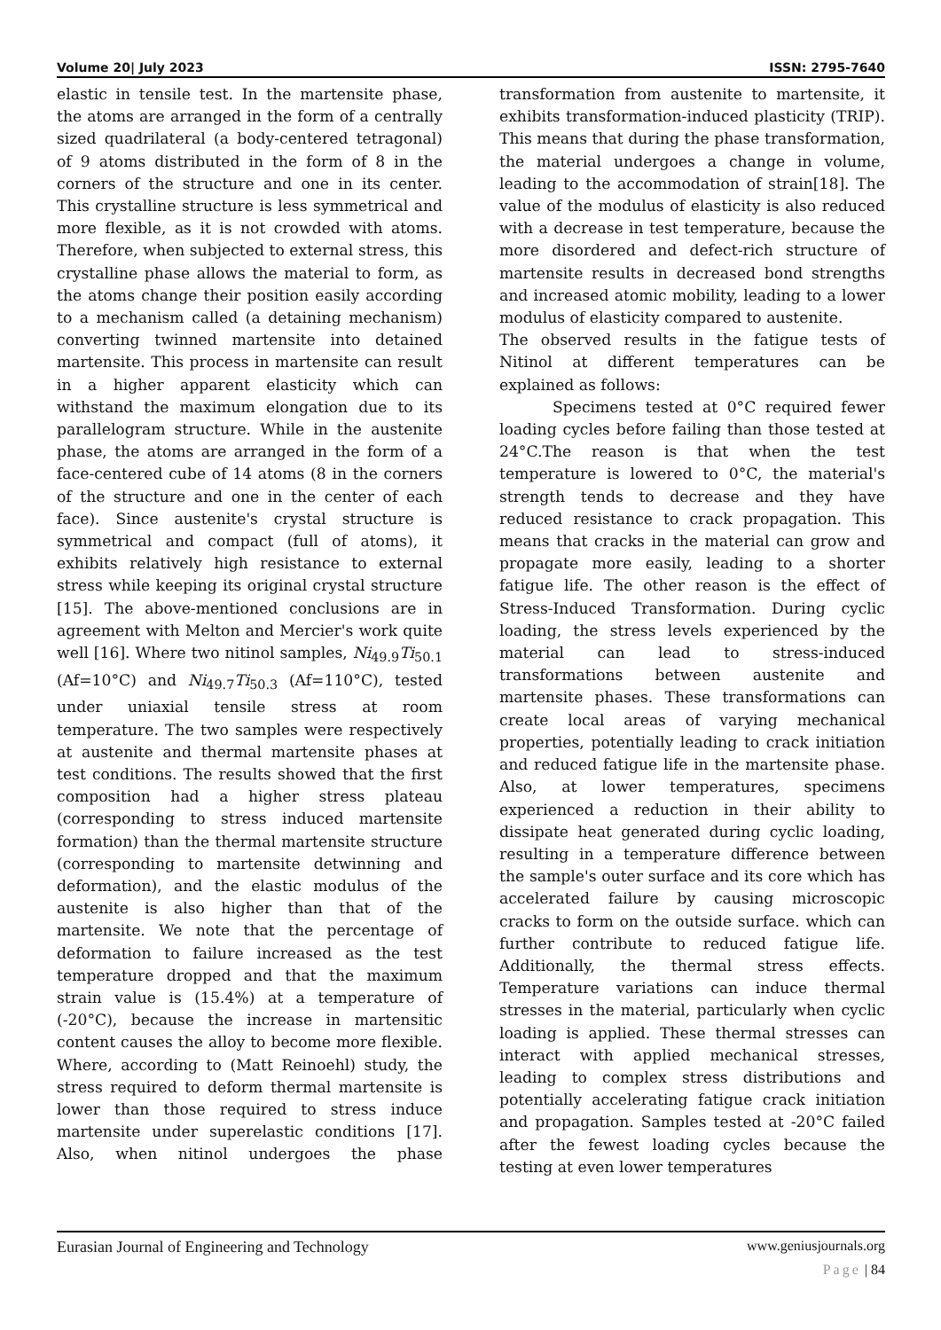Volume 20| July 2023 ISSN: 2795-7640
elastic in tensile test. In the martensite phase, the atoms are arranged in the form of a centrally sized quadrilateral (a body-centered tetragonal) of 9 atoms distributed in the form of 8 in the corners of the structure and one in its center. This crystalline structure is less symmetrical and more flexible, as it is not crowded with atoms. Therefore, when subjected to external stress, this crystalline phase allows the material to form, as the atoms change their position easily according to a mechanism called (a detaining mechanism) converting twinned martensite into detained martensite. This process in martensite can result in a higher apparent elasticity which can withstand the maximum elongation due to its parallelogram structure. While in the austenite phase, the atoms are arranged in the form of a face-centered cube of 14 atoms (8 in the corners of the structure and one in the center of each face). Since austenite's crystal structure is symmetrical and compact (full of atoms), it exhibits relatively high resistance to external stress while keeping its original crystal structure [15]. The above-mentioned conclusions are in agreement with Melton and Mercier's work quite well [16]. Where two nitinol samples, Ni<sub>49.9</sub>Ti<sub>50.1</sub> (Af=10°C) and Ni<sub>49.7</sub>Ti<sub>50.3</sub> (Af=110°C), tested under uniaxial tensile stress at room temperature. The two samples were respectively at austenite and thermal martensite phases at test conditions. The results showed that the first composition had a higher stress plateau (corresponding to stress induced martensite formation) than the thermal martensite structure (corresponding to martensite detwinning and deformation), and the elastic modulus of the austenite is also higher than that of the martensite. We note that the percentage of deformation to failure increased as the test temperature dropped and that the maximum strain value is (15.4%) at a temperature of (-20°C), because the increase in martensitic content causes the alloy to become more flexible. Where, according to (Matt Reinoehl) study, the stress required to deform thermal martensite is lower than those required to stress induce martensite under superelastic conditions [17]. Also, when nitinol undergoes the phase transformation from austenite to martensite, it exhibits transformation-induced plasticity (TRIP). This means that during the phase transformation, the material undergoes a change in volume, leading to the accommodation of strain[18]. The value of the modulus of elasticity is also reduced with a decrease in test temperature, because the more disordered and defect-rich structure of martensite results in decreased bond strengths and increased atomic mobility, leading to a lower modulus of elasticity compared to austenite.
The observed results in the fatigue tests of Nitinol at different temperatures can be explained as follows:
Specimens tested at 0°C required fewer loading cycles before failing than those tested at 24°C.The reason is that when the test temperature is lowered to 0°C, the material's strength tends to decrease and they have reduced resistance to crack propagation. This means that cracks in the material can grow and propagate more easily, leading to a shorter fatigue life. The other reason is the effect of Stress-Induced Transformation. During cyclic loading, the stress levels experienced by the material can lead to stress-induced transformations between austenite and martensite phases. These transformations can create local areas of varying mechanical properties, potentially leading to crack initiation and reduced fatigue life in the martensite phase. Also, at lower temperatures, specimens experienced a reduction in their ability to dissipate heat generated during cyclic loading, resulting in a temperature difference between the sample's outer surface and its core which has accelerated failure by causing microscopic cracks to form on the outside surface. which can further contribute to reduced fatigue life. Additionally, the thermal stress effects. Temperature variations can induce thermal stresses in the material, particularly when cyclic loading is applied. These thermal stresses can interact with applied mechanical stresses, leading to complex stress distributions and potentially accelerating fatigue crack initiation and propagation. Samples tested at -20°C failed after the fewest loading cycles because the testing at even lower temperatures
Eurasian Journal of Engineering and Technology www.geniusjournals.org
Page | 84